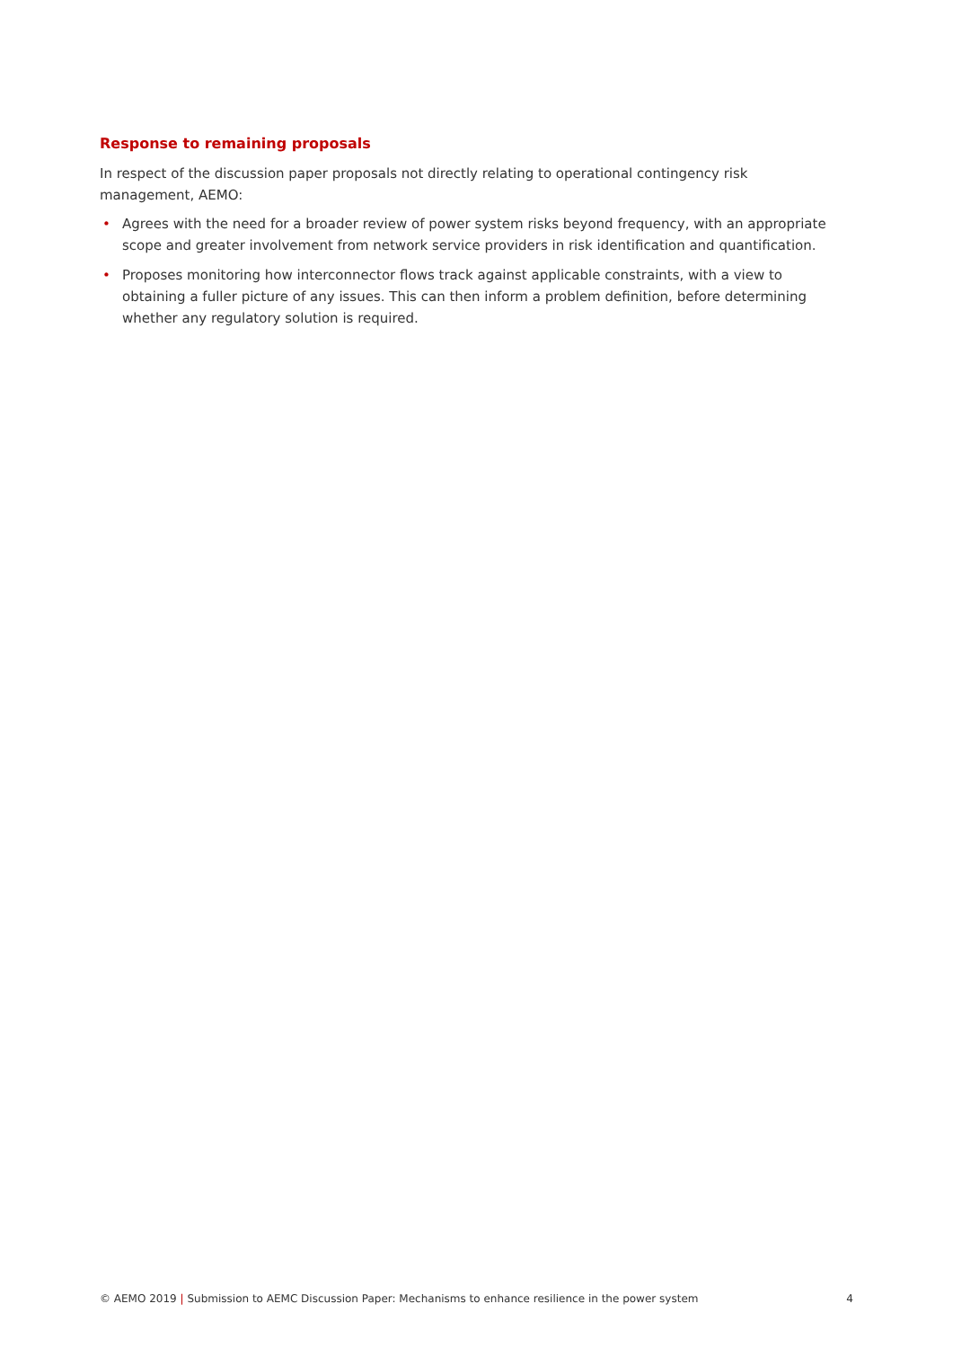Response to remaining proposals
In respect of the discussion paper proposals not directly relating to operational contingency risk management, AEMO:
• Agrees with the need for a broader review of power system risks beyond frequency, with an appropriate scope and greater involvement from network service providers in risk identification and quantification.
• Proposes monitoring how interconnector flows track against applicable constraints, with a view to obtaining a fuller picture of any issues. This can then inform a problem definition, before determining whether any regulatory solution is required.
© AEMO 2019 | Submission to AEMC Discussion Paper: Mechanisms to enhance resilience in the power system 4